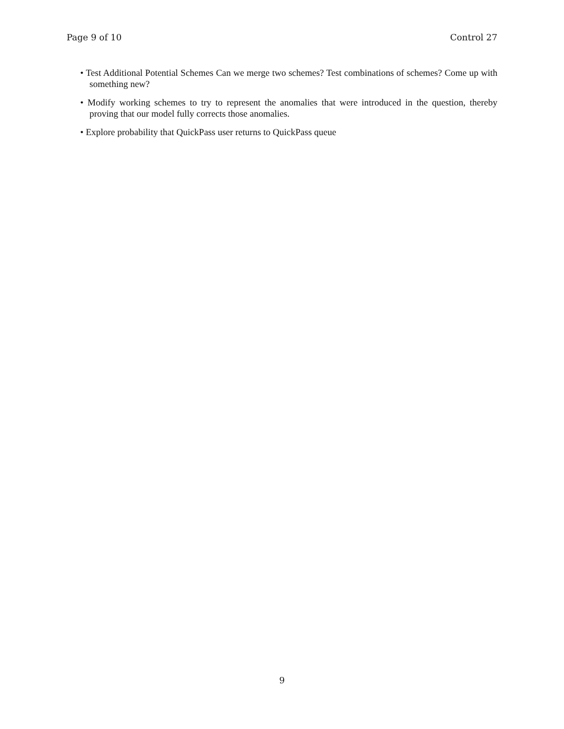Page 9 of 10 Control 27
• Test Additional Potential Schemes Can we merge two schemes? Test combinations of schemes? Come up with something new?
• Modify working schemes to try to represent the anomalies that were introduced in the question, thereby proving that our model fully corrects those anomalies.
• Explore probability that QuickPass user returns to QuickPass queue
9